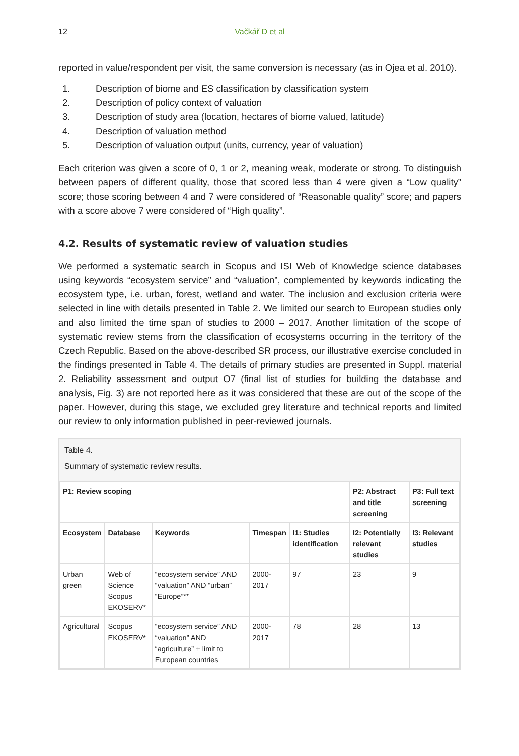12 Vačkář D et al
reported in value/respondent per visit, the same conversion is necessary (as in Ojea et al. 2010).
1. Description of biome and ES classification by classification system
2. Description of policy context of valuation
3. Description of study area (location, hectares of biome valued, latitude)
4. Description of valuation method
5. Description of valuation output (units, currency, year of valuation)
Each criterion was given a score of 0, 1 or 2, meaning weak, moderate or strong. To distinguish between papers of different quality, those that scored less than 4 were given a “Low quality” score; those scoring between 4 and 7 were considered of “Reasonable quality” score; and papers with a score above 7 were considered of “High quality”.
4.2. Results of systematic review of valuation studies
We performed a systematic search in Scopus and ISI Web of Knowledge science databases using keywords “ecosystem service” and “valuation”, complemented by keywords indicating the ecosystem type, i.e. urban, forest, wetland and water. The inclusion and exclusion criteria were selected in line with details presented in Table 2. We limited our search to European studies only and also limited the time span of studies to 2000 – 2017. Another limitation of the scope of systematic review stems from the classification of ecosystems occurring in the territory of the Czech Republic. Based on the above-described SR process, our illustrative exercise concluded in the findings presented in Table 4. The details of primary studies are presented in Suppl. material 2. Reliability assessment and output O7 (final list of studies for building the database and analysis, Fig. 3) are not reported here as it was considered that these are out of the scope of the paper. However, during this stage, we excluded grey literature and technical reports and limited our review to only information published in peer-reviewed journals.
Table 4.
Summary of systematic review results.
| P1: Review scoping | | | | | P2: Abstract and title screening | P3: Full text screening |
| --- | --- | --- | --- | --- | --- | --- |
| Ecosystem | Database | Keywords | Timespan | I1: Studies identification | I2: Potentially relevant studies | I3: Relevant studies |
| Urban green | Web of Science Scopus EKOSERV* | “ecosystem service” AND “valuation” AND “urban” “Europe”** | 2000-2017 | 97 | 23 | 9 |
| Agricultural | Scopus EKOSERV* | “ecosystem service” AND “valuation” AND “agriculture” + limit to European countries | 2000-2017 | 78 | 28 | 13 |